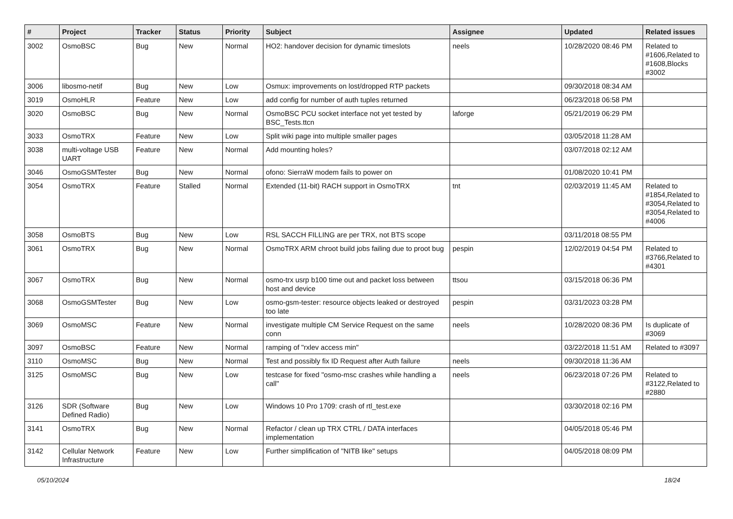| # | Project | Tracker | Status | Priority | Subject | Assignee | Updated | Related issues |
| --- | --- | --- | --- | --- | --- | --- | --- | --- |
| 3002 | OsmoBSC | Bug | New | Normal | HO2: handover decision for dynamic timeslots | neels | 10/28/2020 08:46 PM | Related to #1606,Related to #1608,Blocks #3002 |
| 3006 | libosmo-netif | Bug | New | Low | Osmux: improvements on lost/dropped RTP packets | | 09/30/2018 08:34 AM | |
| 3019 | OsmoHLR | Feature | New | Low | add config for number of auth tuples returned | | 06/23/2018 06:58 PM | |
| 3020 | OsmoBSC | Bug | New | Normal | OsmoBSC PCU socket interface not yet tested by BSC_Tests.ttcn | laforge | 05/21/2019 06:29 PM | |
| 3033 | OsmoTRX | Feature | New | Low | Split wiki page into multiple smaller pages | | 03/05/2018 11:28 AM | |
| 3038 | multi-voltage USB UART | Feature | New | Normal | Add mounting holes? | | 03/07/2018 02:12 AM | |
| 3046 | OsmoGSMTester | Bug | New | Normal | ofono: SierraW modem fails to power on | | 01/08/2020 10:41 PM | |
| 3054 | OsmoTRX | Feature | Stalled | Normal | Extended (11-bit) RACH support in OsmoTRX | tnt | 02/03/2019 11:45 AM | Related to #1854,Related to #3054,Related to #3054,Related to #4006 |
| 3058 | OsmoBTS | Bug | New | Low | RSL SACCH FILLING are per TRX, not BTS scope | | 03/11/2018 08:55 PM | |
| 3061 | OsmoTRX | Bug | New | Normal | OsmoTRX ARM chroot build jobs failing due to proot bug | pespin | 12/02/2019 04:54 PM | Related to #3766,Related to #4301 |
| 3067 | OsmoTRX | Bug | New | Normal | osmo-trx usrp b100 time out and packet loss between host and device | ttsou | 03/15/2018 06:36 PM | |
| 3068 | OsmoGSMTester | Bug | New | Low | osmo-gsm-tester: resource objects leaked or destroyed too late | pespin | 03/31/2023 03:28 PM | |
| 3069 | OsmoMSC | Feature | New | Normal | investigate multiple CM Service Request on the same conn | neels | 10/28/2020 08:36 PM | Is duplicate of #3069 |
| 3097 | OsmoBSC | Feature | New | Normal | ramping of "rxlev access min" | | 03/22/2018 11:51 AM | Related to #3097 |
| 3110 | OsmoMSC | Bug | New | Normal | Test and possibly fix ID Request after Auth failure | neels | 09/30/2018 11:36 AM | |
| 3125 | OsmoMSC | Bug | New | Low | testcase for fixed "osmo-msc crashes while handling a call" | neels | 06/23/2018 07:26 PM | Related to #3122,Related to #2880 |
| 3126 | SDR (Software Defined Radio) | Bug | New | Low | Windows 10 Pro 1709: crash of rtl_test.exe | | 03/30/2018 02:16 PM | |
| 3141 | OsmoTRX | Bug | New | Normal | Refactor / clean up TRX CTRL / DATA interfaces implementation | | 04/05/2018 05:46 PM | |
| 3142 | Cellular Network Infrastructure | Feature | New | Low | Further simplification of "NITB like" setups | | 04/05/2018 08:09 PM | |
05/10/2024 18/24